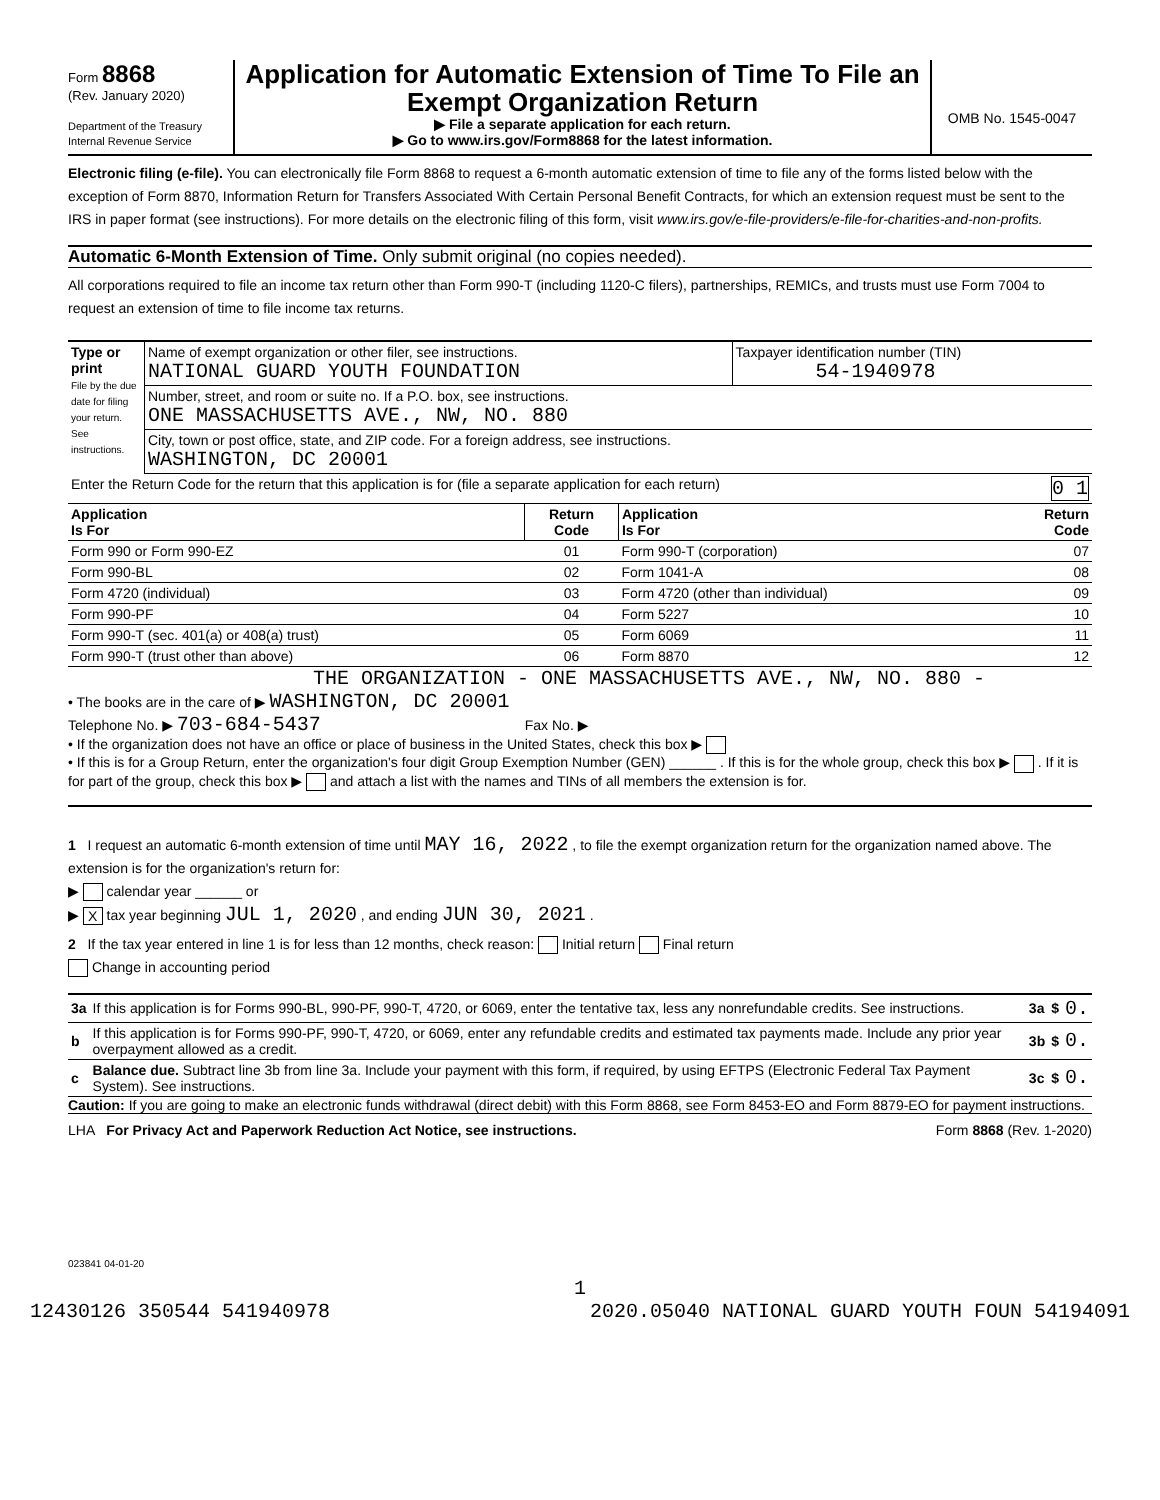Form 8868
(Rev. January 2020)
Department of the Treasury
Internal Revenue Service
Application for Automatic Extension of Time To File an Exempt Organization Return
▶ File a separate application for each return.
▶ Go to www.irs.gov/Form8868 for the latest information.
OMB No. 1545-0047
Electronic filing (e-file). You can electronically file Form 8868 to request a 6-month automatic extension of time to file any of the forms listed below with the exception of Form 8870, Information Return for Transfers Associated With Certain Personal Benefit Contracts, for which an extension request must be sent to the IRS in paper format (see instructions). For more details on the electronic filing of this form, visit www.irs.gov/e-file-providers/e-file-for-charities-and-non-profits.
Automatic 6-Month Extension of Time. Only submit original (no copies needed).
All corporations required to file an income tax return other than Form 990-T (including 1120-C filers), partnerships, REMICs, and trusts must use Form 7004 to request an extension of time to file income tax returns.
| Type or print File by the due date for filing your return. See instructions. | Name of exempt organization or other filer, see instructions. NATIONAL GUARD YOUTH FOUNDATION | Taxpayer identification number (TIN) 54-1940978 |
| | Number, street, and room or suite no. If a P.O. box, see instructions. ONE MASSACHUSETTS AVE., NW, NO. 880 | |
| | City, town or post office, state, and ZIP code. For a foreign address, see instructions. WASHINGTON, DC 20001 | |
| Enter the Return Code for the return that this application is for (file a separate application for each return) 0 1 | | |
| Application Is For | Return Code | Application Is For | Return Code |
| --- | --- | --- | --- |
| Form 990 or Form 990-EZ | 01 | Form 990-T (corporation) | 07 |
| Form 990-BL | 02 | Form 1041-A | 08 |
| Form 4720 (individual) | 03 | Form 4720 (other than individual) | 09 |
| Form 990-PF | 04 | Form 5227 | 10 |
| Form 990-T (sec. 401(a) or 408(a) trust) | 05 | Form 6069 | 11 |
| Form 990-T (trust other than above) | 06 | Form 8870 | 12 |
THE ORGANIZATION - ONE MASSACHUSETTS AVE., NW, NO. 880 -
• The books are in the care of ▶ WASHINGTON, DC 20001
Telephone No. ▶ 703-684-5437 Fax No. ▶
• If the organization does not have an office or place of business in the United States, check this box ▶
• If this is for a Group Return, enter the organization's four digit Group Exemption Number (GEN) ______ . If this is for the whole group, check this box ▶ . If it is for part of the group, check this box ▶ and attach a list with the names and TINs of all members the extension is for.
1 I request an automatic 6-month extension of time until MAY 16, 2022 , to file the exempt organization return for the organization named above. The extension is for the organization's return for:
▶ calendar year ______ or
▶ X tax year beginning JUL 1, 2020 , and ending JUN 30, 2021 .
2 If the tax year entered in line 1 is for less than 12 months, check reason: Initial return Final return
Change in accounting period
| 3a | If this application is for Forms 990-BL, 990-PF, 990-T, 4720, or 6069, enter the tentative tax, less any nonrefundable credits. See instructions. | 3a | $ | 0. |
| b | If this application is for Forms 990-PF, 990-T, 4720, or 6069, enter any refundable credits and estimated tax payments made. Include any prior year overpayment allowed as a credit. | 3b | $ | 0. |
| c | Balance due. Subtract line 3b from line 3a. Include your payment with this form, if required, by using EFTPS (Electronic Federal Tax Payment System). See instructions. | 3c | $ | 0. |
Caution: If you are going to make an electronic funds withdrawal (direct debit) with this Form 8868, see Form 8453-EO and Form 8879-EO for payment instructions.
LHA For Privacy Act and Paperwork Reduction Act Notice, see instructions. Form 8868 (Rev. 1-2020)
023841 04-01-20
1
12430126 350544 541940978 2020.05040 NATIONAL GUARD YOUTH FOUN 54194091